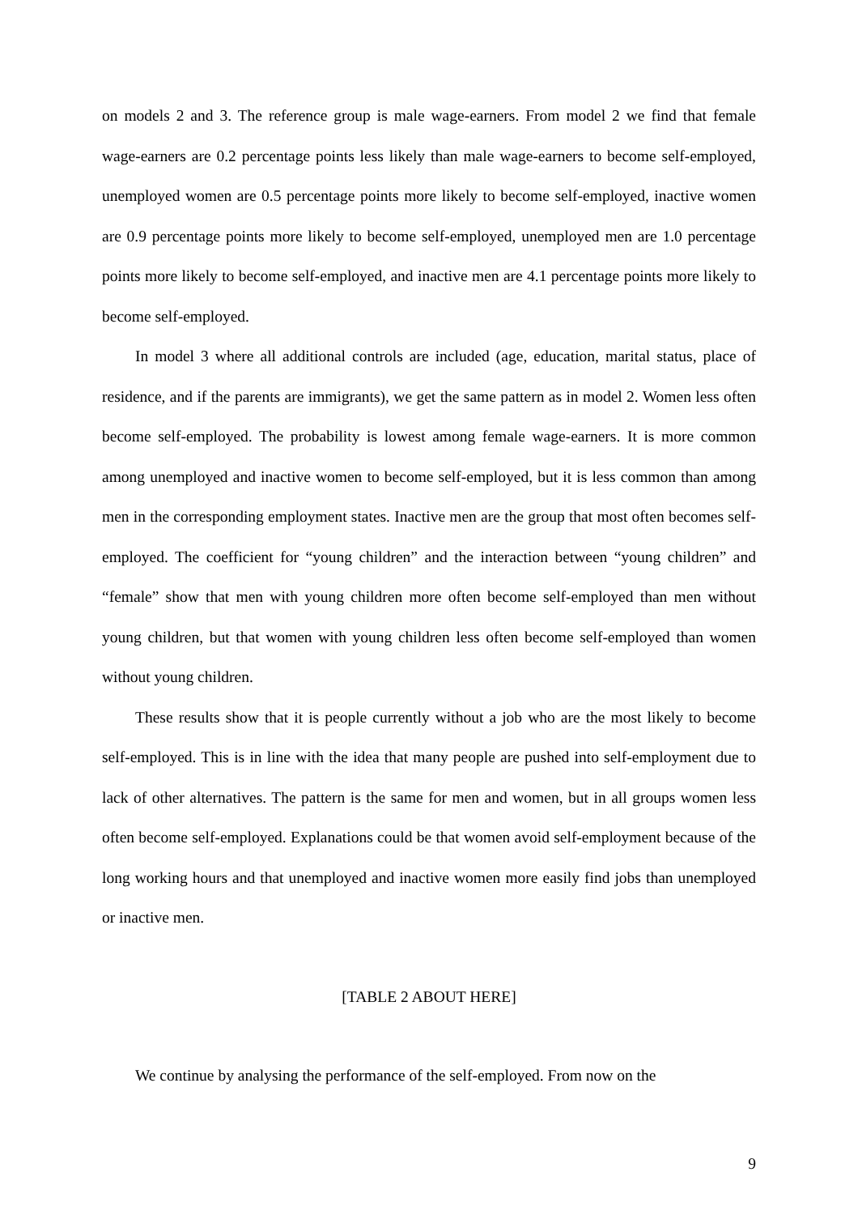on models 2 and 3. The reference group is male wage-earners. From model 2 we find that female wage-earners are 0.2 percentage points less likely than male wage-earners to become self-employed, unemployed women are 0.5 percentage points more likely to become self-employed, inactive women are 0.9 percentage points more likely to become self-employed, unemployed men are 1.0 percentage points more likely to become self-employed, and inactive men are 4.1 percentage points more likely to become self-employed.
In model 3 where all additional controls are included (age, education, marital status, place of residence, and if the parents are immigrants), we get the same pattern as in model 2. Women less often become self-employed. The probability is lowest among female wage-earners. It is more common among unemployed and inactive women to become self-employed, but it is less common than among men in the corresponding employment states. Inactive men are the group that most often becomes self-employed. The coefficient for “young children” and the interaction between “young children” and “female” show that men with young children more often become self-employed than men without young children, but that women with young children less often become self-employed than women without young children.
These results show that it is people currently without a job who are the most likely to become self-employed. This is in line with the idea that many people are pushed into self-employment due to lack of other alternatives. The pattern is the same for men and women, but in all groups women less often become self-employed. Explanations could be that women avoid self-employment because of the long working hours and that unemployed and inactive women more easily find jobs than unemployed or inactive men.
[TABLE 2 ABOUT HERE]
We continue by analysing the performance of the self-employed. From now on the
9